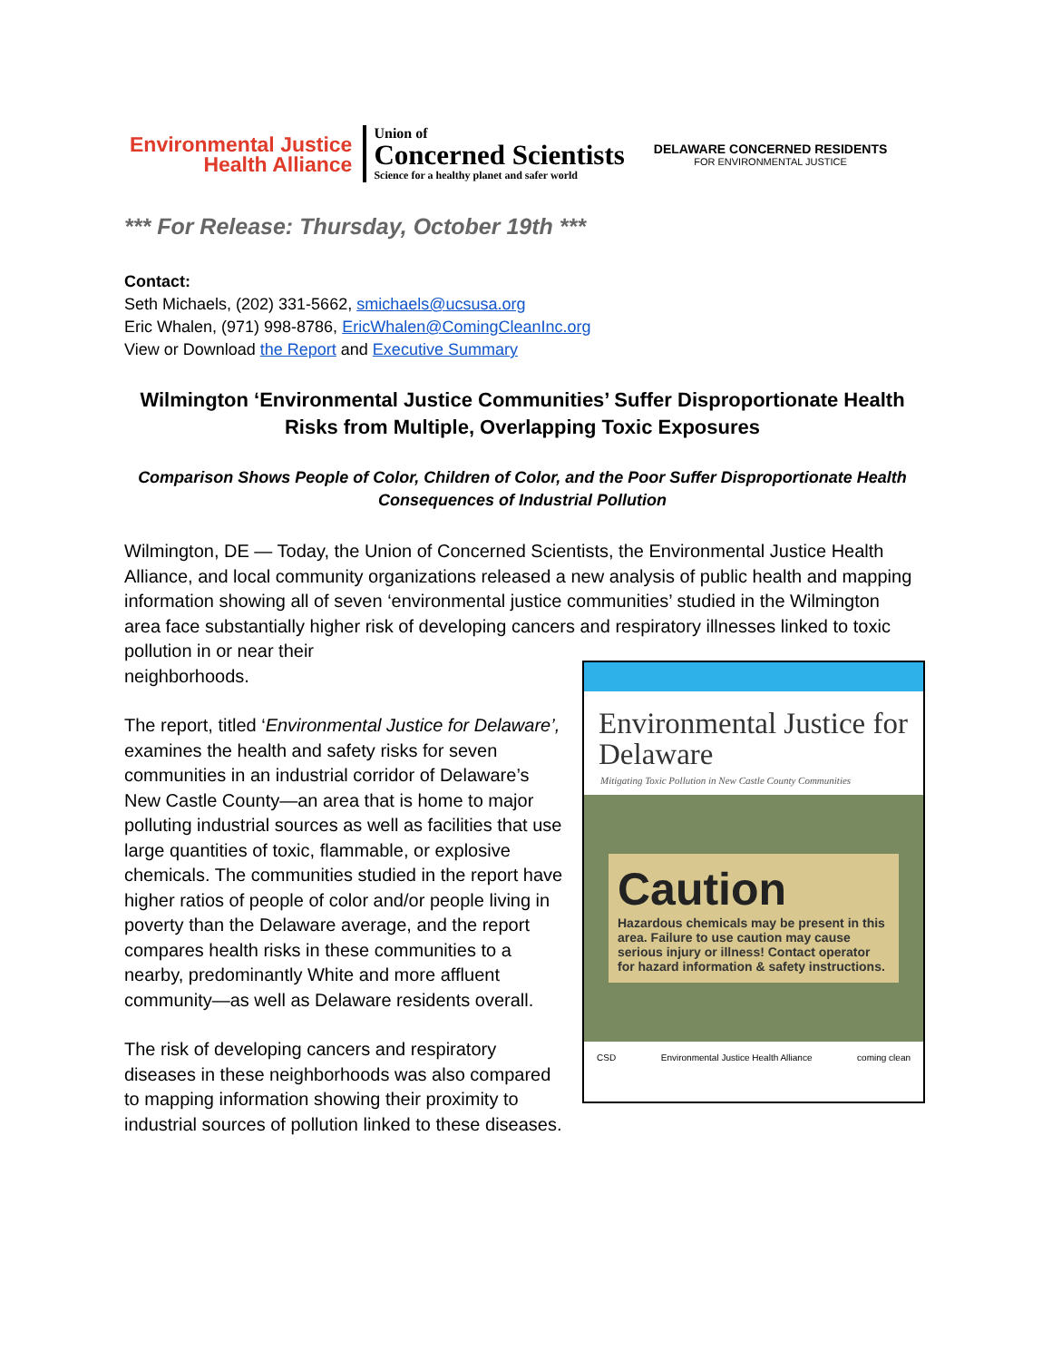Environmental Justice
Health Alliance
Union of
Concerned Scientists
Science for a healthy planet and safer world
DELAWARE CONCERNED RESIDENTS
FOR ENVIRONMENTAL JUSTICE
*** For Release: Thursday, October 19th ***
Contact:
Seth Michaels, (202) 331-5662, smichaels@ucsusa.org
Eric Whalen, (971) 998-8786, EricWhalen@ComingCleanInc.org
View or Download the Report and Executive Summary
Wilmington ‘Environmental Justice Communities’ Suffer Disproportionate Health Risks from Multiple, Overlapping Toxic Exposures
Comparison Shows People of Color, Children of Color, and the Poor Suffer Disproportionate Health Consequences of Industrial Pollution
Wilmington, DE — Today, the Union of Concerned Scientists, the Environmental Justice Health Alliance, and local community organizations released a new analysis of public health and mapping information showing all of seven ‘environmental justice communities’ studied in the Wilmington area face substantially higher risk of developing cancers and respiratory illnesses linked to toxic pollution in or near their
Environmental Justice for Delaware
Mitigating Toxic Pollution in New Castle County Communities
Caution
Hazardous chemicals may be present in this area. Failure to use caution may cause serious injury or illness! Contact operator for hazard information & safety instructions.
CSD Environmental Justice Health Alliance coming clean
neighborhoods.
The report, titled ‘Environmental Justice for Delaware’, examines the health and safety risks for seven communities in an industrial corridor of Delaware’s New Castle County—an area that is home to major polluting industrial sources as well as facilities that use large quantities of toxic, flammable, or explosive chemicals. The communities studied in the report have higher ratios of people of color and/or people living in poverty than the Delaware average, and the report compares health risks in these communities to a nearby, predominantly White and more affluent community—as well as Delaware residents overall.
The risk of developing cancers and respiratory diseases in these neighborhoods was also compared to mapping information showing their proximity to industrial sources of pollution linked to these diseases.